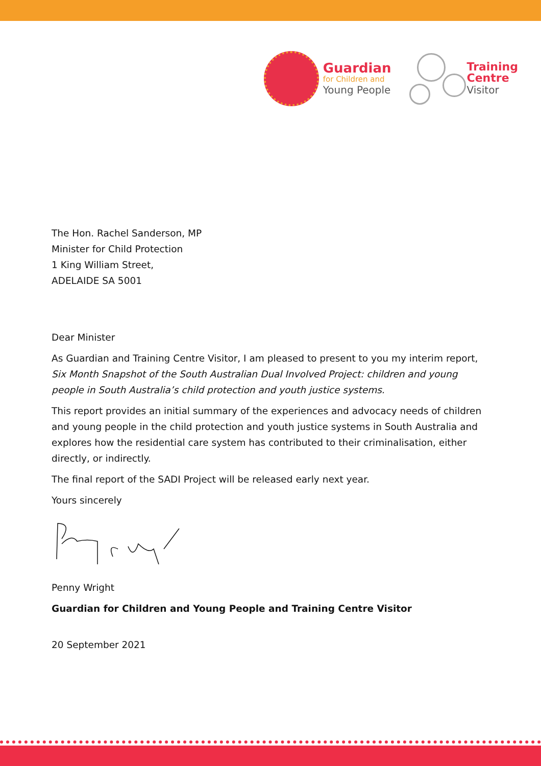Guardian
for Children and
Young People
Training
Centre
Visitor
The Hon. Rachel Sanderson, MP
Minister for Child Protection
1 King William Street,
ADELAIDE SA 5001
Dear Minister
As Guardian and Training Centre Visitor, I am pleased to present to you my interim report, Six Month Snapshot of the South Australian Dual Involved Project: children and young people in South Australia’s child protection and youth justice systems.
This report provides an initial summary of the experiences and advocacy needs of children and young people in the child protection and youth justice systems in South Australia and explores how the residential care system has contributed to their criminalisation, either directly, or indirectly.
The final report of the SADI Project will be released early next year.
Yours sincerely
Penny Wright
Guardian for Children and Young People and Training Centre Visitor
20 September 2021